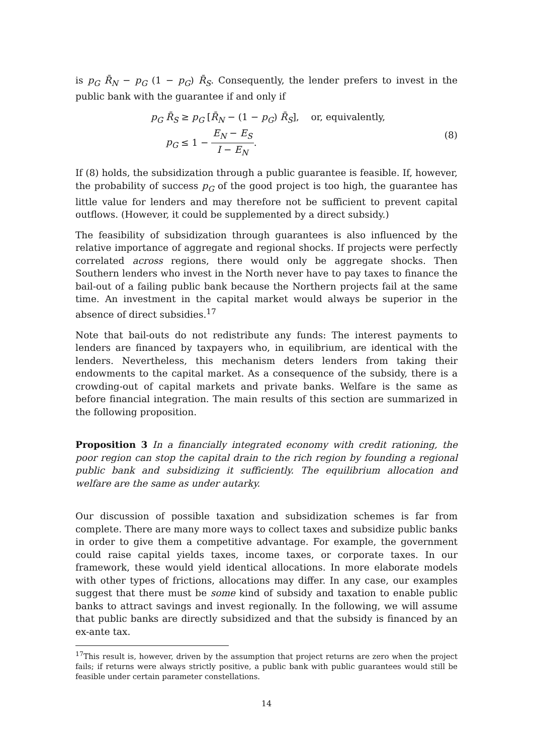is p<sub>G</sub> R̄<sub>N</sub> − p<sub>G</sub> (1 − p<sub>G</sub>) R̄<sub>S</sub>. Consequently, the lender prefers to invest in the public bank with the guarantee if and only if
p<sub>G</sub> R̄<sub>S</sub> ≥ p<sub>G</sub> [R̄<sub>N</sub> − (1 − p<sub>G</sub>) R̄<sub>S</sub>], or, equivalently,
p<sub>G</sub> ≤ 1 − E<sub>N</sub> − E<sub>S</sub> I − E<sub>N</sub>.
(8)
If (8) holds, the subsidization through a public guarantee is feasible. If, however, the probability of success p<sub>G</sub> of the good project is too high, the guarantee has little value for lenders and may therefore not be sufficient to prevent capital outflows. (However, it could be supplemented by a direct subsidy.)
The feasibility of subsidization through guarantees is also influenced by the relative importance of aggregate and regional shocks. If projects were perfectly correlated across regions, there would only be aggregate shocks. Then Southern lenders who invest in the North never have to pay taxes to finance the bail-out of a failing public bank because the Northern projects fail at the same time. An investment in the capital market would always be superior in the absence of direct subsidies.<sup>17</sup>
Note that bail-outs do not redistribute any funds: The interest payments to lenders are financed by taxpayers who, in equilibrium, are identical with the lenders. Nevertheless, this mechanism deters lenders from taking their endowments to the capital market. As a consequence of the subsidy, there is a crowding-out of capital markets and private banks. Welfare is the same as before financial integration. The main results of this section are summarized in the following proposition.
Proposition 3 In a financially integrated economy with credit rationing, the poor region can stop the capital drain to the rich region by founding a regional public bank and subsidizing it sufficiently. The equilibrium allocation and welfare are the same as under autarky.
Our discussion of possible taxation and subsidization schemes is far from complete. There are many more ways to collect taxes and subsidize public banks in order to give them a competitive advantage. For example, the government could raise capital yields taxes, income taxes, or corporate taxes. In our framework, these would yield identical allocations. In more elaborate models with other types of frictions, allocations may differ. In any case, our examples suggest that there must be some kind of subsidy and taxation to enable public banks to attract savings and invest regionally. In the following, we will assume that public banks are directly subsidized and that the subsidy is financed by an ex-ante tax.
<sup>17</sup> This result is, however, driven by the assumption that project returns are zero when the project fails; if returns were always strictly positive, a public bank with public guarantees would still be feasible under certain parameter constellations.
14